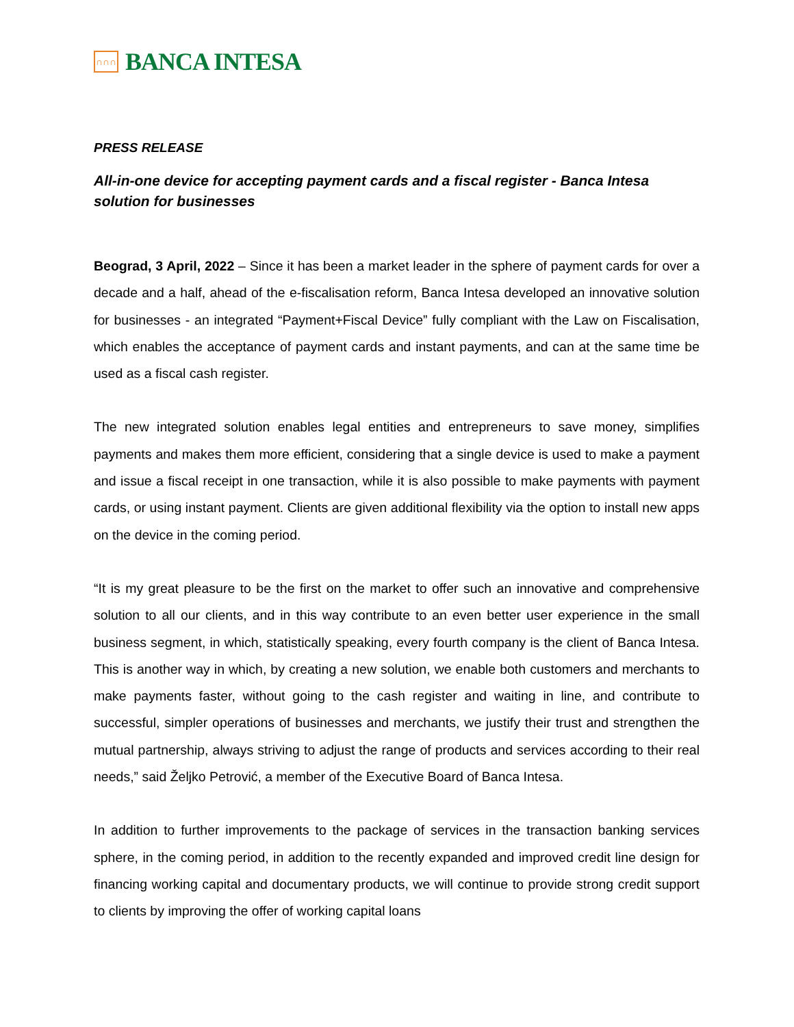∩∩∩
BANCA INTESA
PRESS RELEASE
All-in-one device for accepting payment cards and a fiscal register - Banca Intesa solution for businesses
Beograd, 3 April, 2022 – Since it has been a market leader in the sphere of payment cards for over a decade and a half, ahead of the e-fiscalisation reform, Banca Intesa developed an innovative solution for businesses - an integrated “Payment+Fiscal Device” fully compliant with the Law on Fiscalisation, which enables the acceptance of payment cards and instant payments, and can at the same time be used as a fiscal cash register.
The new integrated solution enables legal entities and entrepreneurs to save money, simplifies payments and makes them more efficient, considering that a single device is used to make a payment and issue a fiscal receipt in one transaction, while it is also possible to make payments with payment cards, or using instant payment. Clients are given additional flexibility via the option to install new apps on the device in the coming period.
“It is my great pleasure to be the first on the market to offer such an innovative and comprehensive solution to all our clients, and in this way contribute to an even better user experience in the small business segment, in which, statistically speaking, every fourth company is the client of Banca Intesa. This is another way in which, by creating a new solution, we enable both customers and merchants to make payments faster, without going to the cash register and waiting in line, and contribute to successful, simpler operations of businesses and merchants, we justify their trust and strengthen the mutual partnership, always striving to adjust the range of products and services according to their real needs,” said Željko Petrović, a member of the Executive Board of Banca Intesa.
In addition to further improvements to the package of services in the transaction banking services sphere, in the coming period, in addition to the recently expanded and improved credit line design for financing working capital and documentary products, we will continue to provide strong credit support to clients by improving the offer of working capital loans